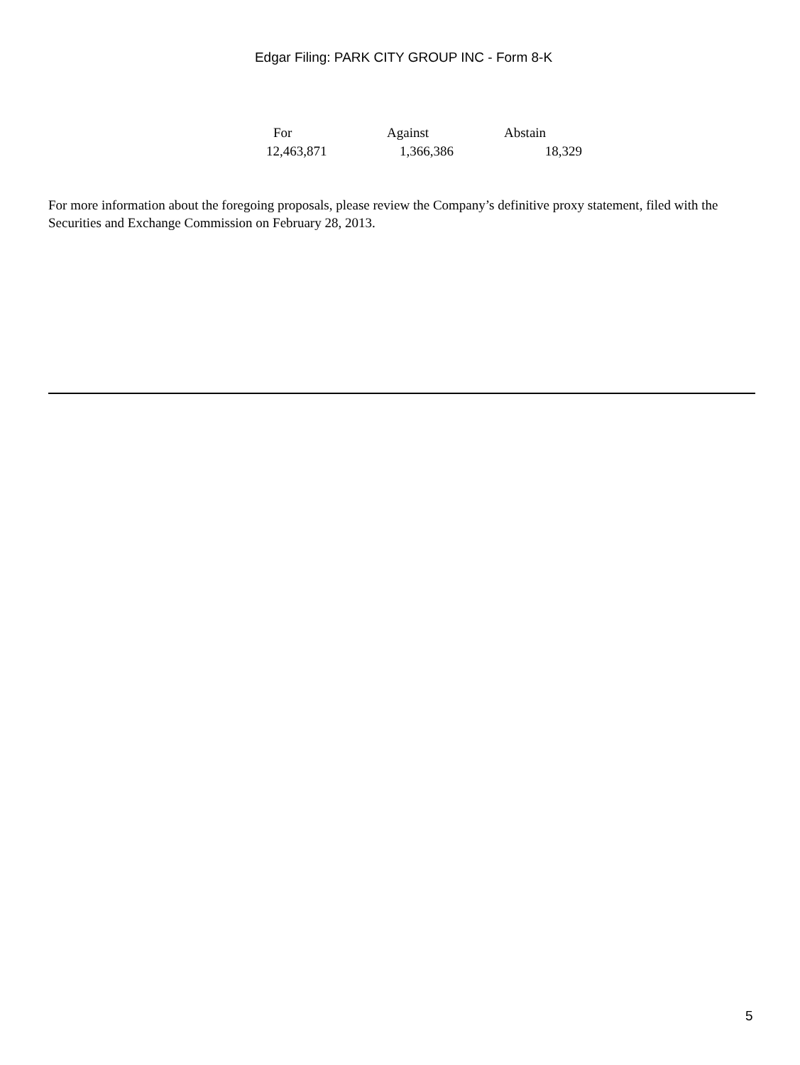Edgar Filing: PARK CITY GROUP INC - Form 8-K
| For | Against | Abstain |
| --- | --- | --- |
| 12,463,871 | 1,366,386 | 18,329 |
For more information about the foregoing proposals, please review the Company’s definitive proxy statement, filed with the Securities and Exchange Commission on February 28, 2013.
5